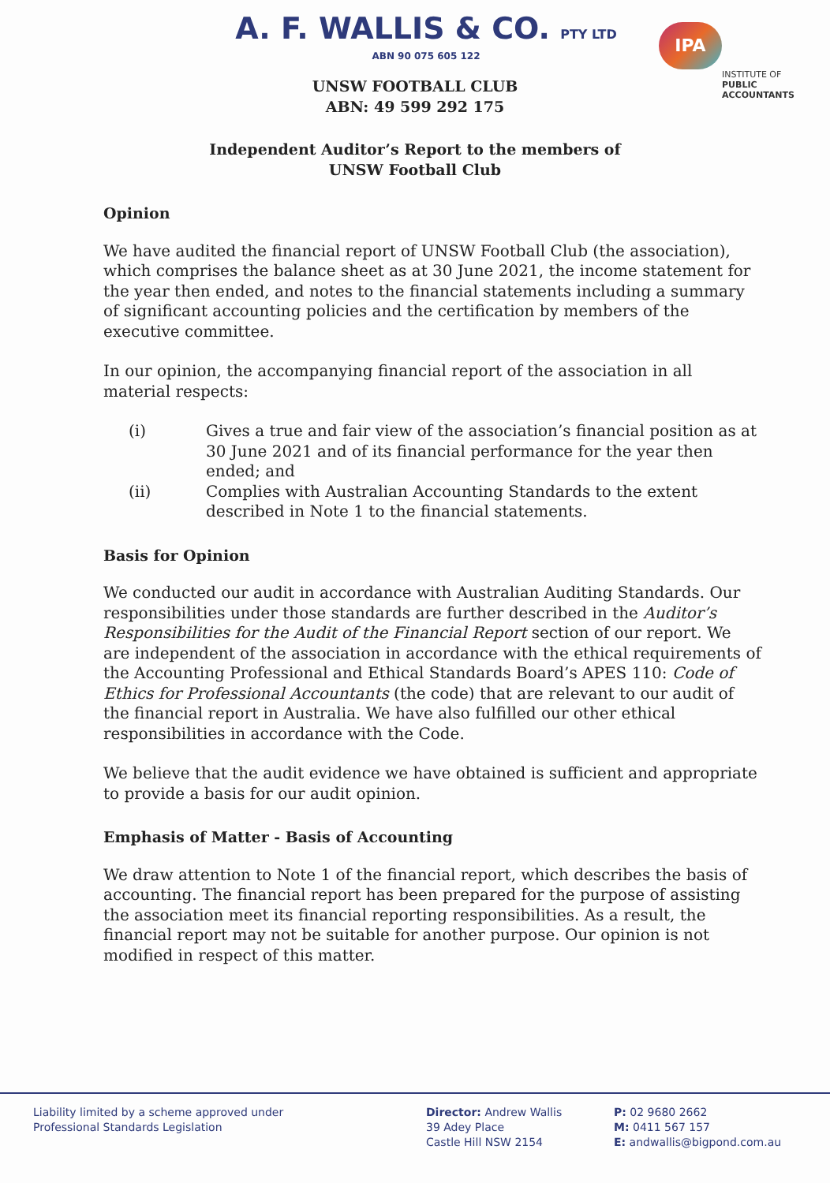A. F. WALLIS & CO. PTY LTD
ABN 90 075 605 122
IPA
INSTITUTE OF
PUBLIC
ACCOUNTANTS
UNSW FOOTBALL CLUB
ABN: 49 599 292 175
Independent Auditor’s Report to the members of
UNSW Football Club
Opinion
We have audited the financial report of UNSW Football Club (the association), which comprises the balance sheet as at 30 June 2021, the income statement for the year then ended, and notes to the financial statements including a summary of significant accounting policies and the certification by members of the executive committee.
In our opinion, the accompanying financial report of the association in all material respects:
(i) Gives a true and fair view of the association’s financial position as at 30 June 2021 and of its financial performance for the year then ended; and
(ii) Complies with Australian Accounting Standards to the extent described in Note 1 to the financial statements.
Basis for Opinion
We conducted our audit in accordance with Australian Auditing Standards. Our responsibilities under those standards are further described in the Auditor’s Responsibilities for the Audit of the Financial Report section of our report. We are independent of the association in accordance with the ethical requirements of the Accounting Professional and Ethical Standards Board’s APES 110: Code of Ethics for Professional Accountants (the code) that are relevant to our audit of the financial report in Australia. We have also fulfilled our other ethical responsibilities in accordance with the Code.
We believe that the audit evidence we have obtained is sufficient and appropriate to provide a basis for our audit opinion.
Emphasis of Matter - Basis of Accounting
We draw attention to Note 1 of the financial report, which describes the basis of accounting. The financial report has been prepared for the purpose of assisting the association meet its financial reporting responsibilities. As a result, the financial report may not be suitable for another purpose. Our opinion is not modified in respect of this matter.
Liability limited by a scheme approved under
Professional Standards Legislation
Director: Andrew Wallis
39 Adey Place
Castle Hill NSW 2154
P: 02 9680 2662
M: 0411 567 157
E: andwallis@bigpond.com.au